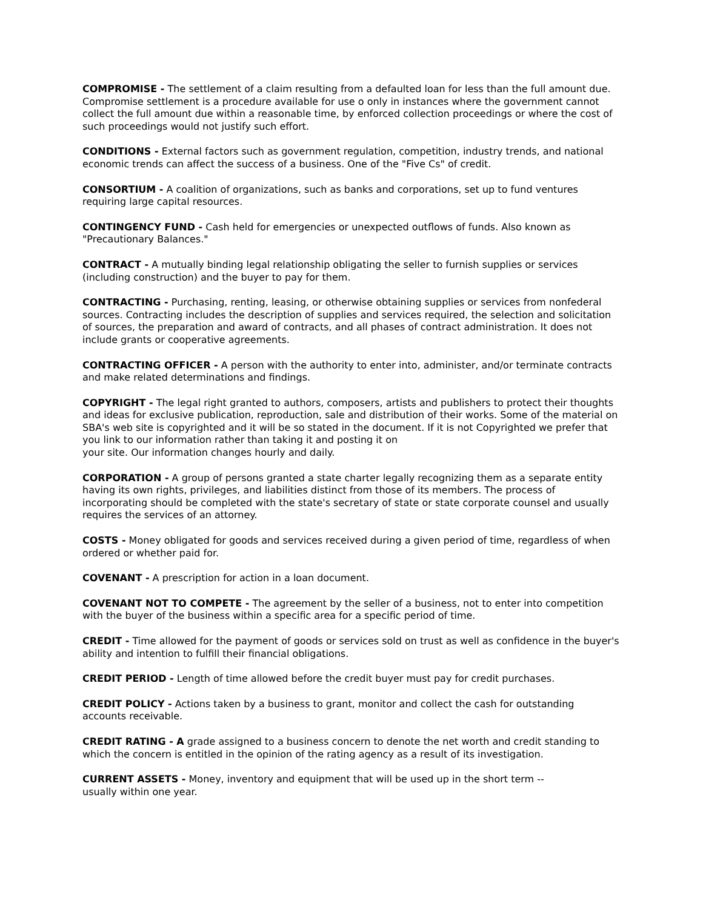COMPROMISE - The settlement of a claim resulting from a defaulted loan for less than the full amount due. Compromise settlement is a procedure available for use o only in instances where the government cannot collect the full amount due within a reasonable time, by enforced collection proceedings or where the cost of such proceedings would not justify such effort.
CONDITIONS - External factors such as government regulation, competition, industry trends, and national economic trends can affect the success of a business. One of the "Five Cs" of credit.
CONSORTIUM - A coalition of organizations, such as banks and corporations, set up to fund ventures requiring large capital resources.
CONTINGENCY FUND - Cash held for emergencies or unexpected outflows of funds. Also known as "Precautionary Balances."
CONTRACT - A mutually binding legal relationship obligating the seller to furnish supplies or services (including construction) and the buyer to pay for them.
CONTRACTING - Purchasing, renting, leasing, or otherwise obtaining supplies or services from nonfederal sources. Contracting includes the description of supplies and services required, the selection and solicitation of sources, the preparation and award of contracts, and all phases of contract administration. It does not include grants or cooperative agreements.
CONTRACTING OFFICER - A person with the authority to enter into, administer, and/or terminate contracts and make related determinations and findings.
COPYRIGHT - The legal right granted to authors, composers, artists and publishers to protect their thoughts and ideas for exclusive publication, reproduction, sale and distribution of their works. Some of the material on SBA's web site is copyrighted and it will be so stated in the document. If it is not Copyrighted we prefer that you link to our information rather than taking it and posting it on
your site. Our information changes hourly and daily.
CORPORATION - A group of persons granted a state charter legally recognizing them as a separate entity having its own rights, privileges, and liabilities distinct from those of its members. The process of incorporating should be completed with the state's secretary of state or state corporate counsel and usually requires the services of an attorney.
COSTS - Money obligated for goods and services received during a given period of time, regardless of when ordered or whether paid for.
COVENANT - A prescription for action in a loan document.
COVENANT NOT TO COMPETE - The agreement by the seller of a business, not to enter into competition with the buyer of the business within a specific area for a specific period of time.
CREDIT - Time allowed for the payment of goods or services sold on trust as well as confidence in the buyer's ability and intention to fulfill their financial obligations.
CREDIT PERIOD - Length of time allowed before the credit buyer must pay for credit purchases.
CREDIT POLICY - Actions taken by a business to grant, monitor and collect the cash for outstanding accounts receivable.
CREDIT RATING - A grade assigned to a business concern to denote the net worth and credit standing to which the concern is entitled in the opinion of the rating agency as a result of its investigation.
CURRENT ASSETS - Money, inventory and equipment that will be used up in the short term --
usually within one year.